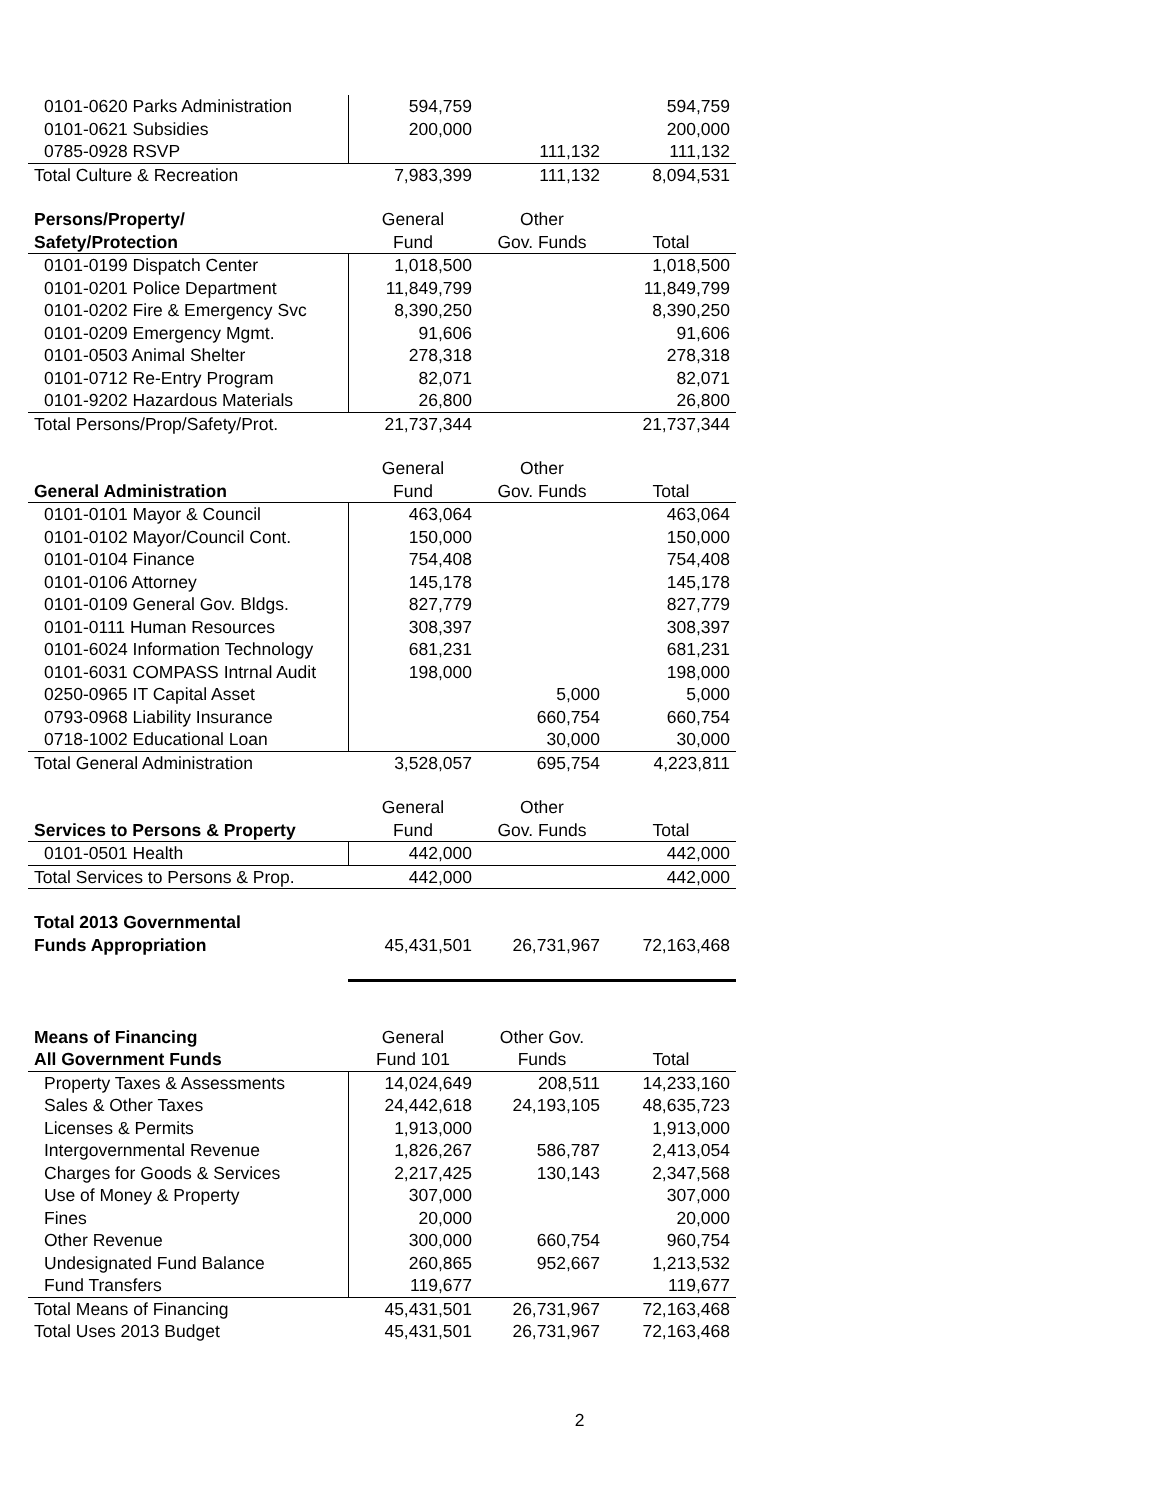| 0101-0620 Parks Administration | 594,759 | | 594,759 |
| 0101-0621 Subsidies | 200,000 | | 200,000 |
| 0785-0928 RSVP | | 111,132 | 111,132 |
| Total Culture & Recreation | 7,983,399 | 111,132 | 8,094,531 |
| Persons/Property/ | General | Other | |
| Safety/Protection | Fund | Gov. Funds | Total |
| 0101-0199 Dispatch Center | 1,018,500 | | 1,018,500 |
| 0101-0201 Police Department | 11,849,799 | | 11,849,799 |
| 0101-0202 Fire & Emergency Svc | 8,390,250 | | 8,390,250 |
| 0101-0209 Emergency Mgmt. | 91,606 | | 91,606 |
| 0101-0503 Animal Shelter | 278,318 | | 278,318 |
| 0101-0712 Re-Entry Program | 82,071 | | 82,071 |
| 0101-9202 Hazardous Materials | 26,800 | | 26,800 |
| Total Persons/Prop/Safety/Prot. | 21,737,344 | | 21,737,344 |
| | General | Other | |
| General Administration | Fund | Gov. Funds | Total |
| 0101-0101 Mayor & Council | 463,064 | | 463,064 |
| 0101-0102 Mayor/Council Cont. | 150,000 | | 150,000 |
| 0101-0104 Finance | 754,408 | | 754,408 |
| 0101-0106 Attorney | 145,178 | | 145,178 |
| 0101-0109 General Gov. Bldgs. | 827,779 | | 827,779 |
| 0101-0111 Human Resources | 308,397 | | 308,397 |
| 0101-6024 Information Technology | 681,231 | | 681,231 |
| 0101-6031 COMPASS Intrnal Audit | 198,000 | | 198,000 |
| 0250-0965 IT Capital Asset | | 5,000 | 5,000 |
| 0793-0968 Liability Insurance | | 660,754 | 660,754 |
| 0718-1002 Educational Loan | | 30,000 | 30,000 |
| Total General Administration | 3,528,057 | 695,754 | 4,223,811 |
| | General | Other | |
| Services to Persons & Property | Fund | Gov. Funds | Total |
| 0101-0501 Health | 442,000 | | 442,000 |
| Total Services to Persons & Prop. | 442,000 | | 442,000 |
| Total 2013 Governmental | | | |
| Funds Appropriation | 45,431,501 | 26,731,967 | 72,163,468 |
| Means of Financing | General | Other Gov. | |
| All Government Funds | Fund 101 | Funds | Total |
| Property Taxes & Assessments | 14,024,649 | 208,511 | 14,233,160 |
| Sales & Other Taxes | 24,442,618 | 24,193,105 | 48,635,723 |
| Licenses & Permits | 1,913,000 | | 1,913,000 |
| Intergovernmental Revenue | 1,826,267 | 586,787 | 2,413,054 |
| Charges for Goods & Services | 2,217,425 | 130,143 | 2,347,568 |
| Use of Money & Property | 307,000 | | 307,000 |
| Fines | 20,000 | | 20,000 |
| Other Revenue | 300,000 | 660,754 | 960,754 |
| Undesignated Fund Balance | 260,865 | 952,667 | 1,213,532 |
| Fund Transfers | 119,677 | | 119,677 |
| Total Means of Financing | 45,431,501 | 26,731,967 | 72,163,468 |
| Total Uses 2013 Budget | 45,431,501 | 26,731,967 | 72,163,468 |
2